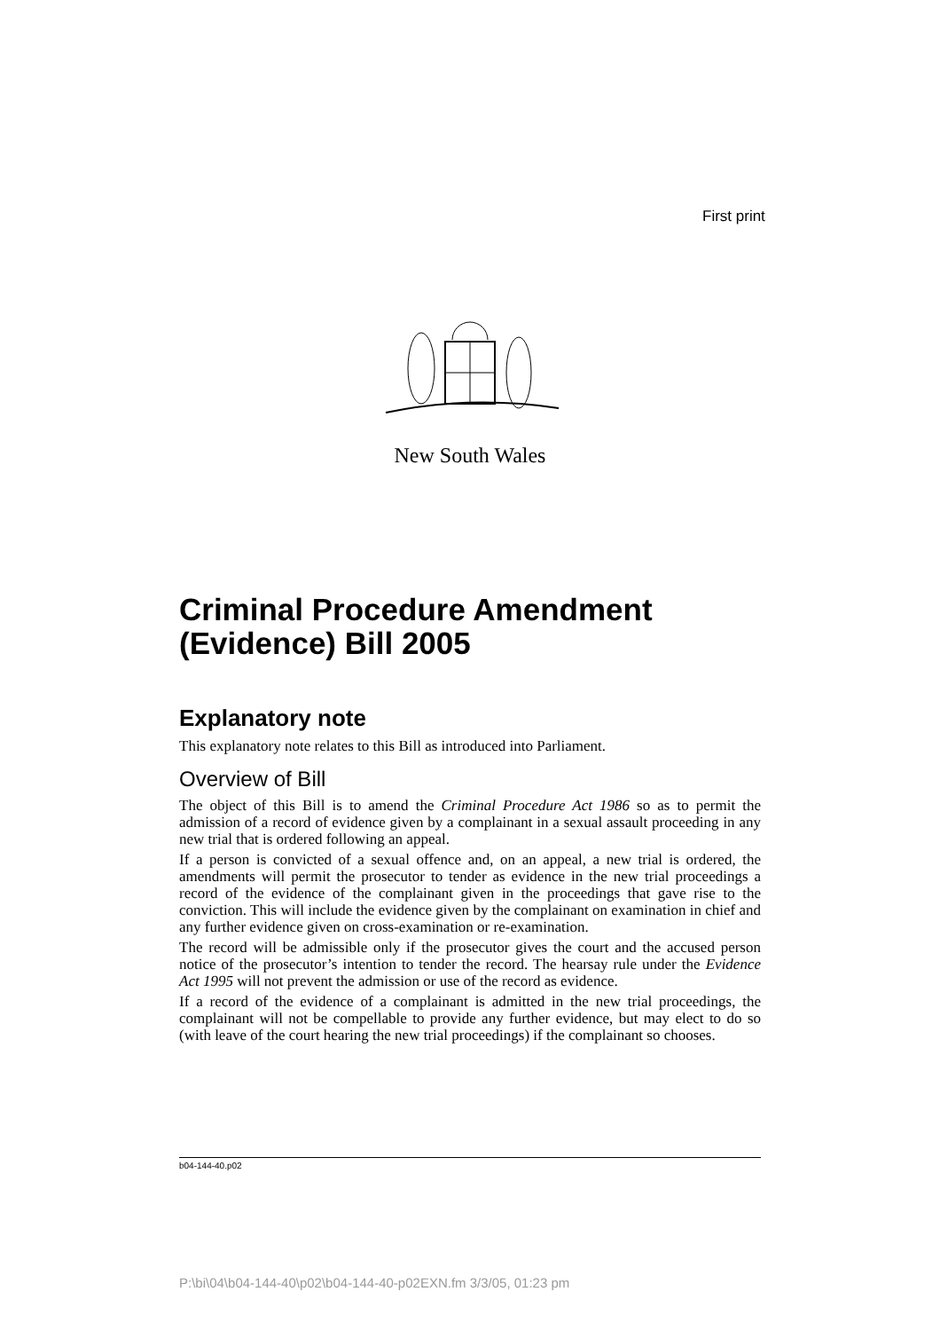First print
New South Wales
Criminal Procedure Amendment (Evidence) Bill 2005
Explanatory note
This explanatory note relates to this Bill as introduced into Parliament.
Overview of Bill
The object of this Bill is to amend the Criminal Procedure Act 1986 so as to permit the admission of a record of evidence given by a complainant in a sexual assault proceeding in any new trial that is ordered following an appeal.
If a person is convicted of a sexual offence and, on an appeal, a new trial is ordered, the amendments will permit the prosecutor to tender as evidence in the new trial proceedings a record of the evidence of the complainant given in the proceedings that gave rise to the conviction. This will include the evidence given by the complainant on examination in chief and any further evidence given on cross-examination or re-examination.
The record will be admissible only if the prosecutor gives the court and the accused person notice of the prosecutor’s intention to tender the record. The hearsay rule under the Evidence Act 1995 will not prevent the admission or use of the record as evidence.
If a record of the evidence of a complainant is admitted in the new trial proceedings, the complainant will not be compellable to provide any further evidence, but may elect to do so (with leave of the court hearing the new trial proceedings) if the complainant so chooses.
b04-144-40.p02
P:\bi\04\b04-144-40\p02\b04-144-40-p02EXN.fm 3/3/05, 01:23 pm